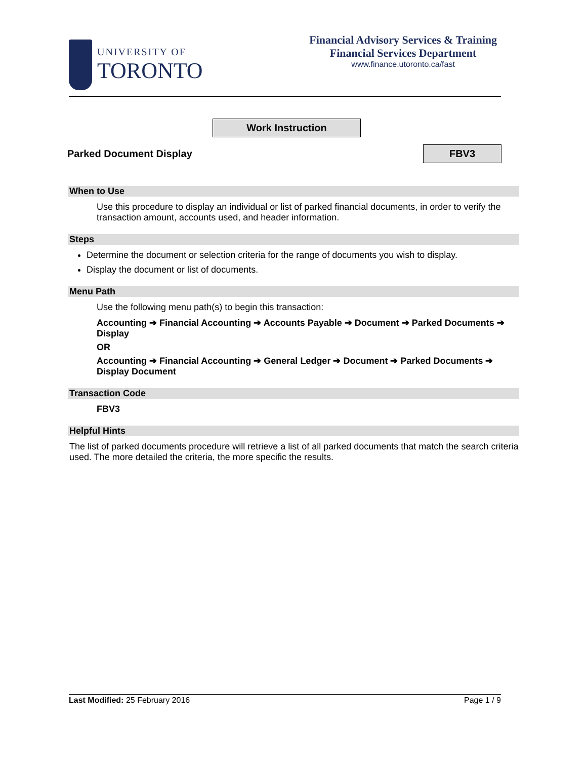UNIVERSITY OF
TORONTO
Financial Advisory Services & Training
Financial Services Department
www.finance.utoronto.ca/fast
Work Instruction
Parked Document Display FBV3
When to Use
Use this procedure to display an individual or list of parked financial documents, in order to verify the transaction amount, accounts used, and header information.
Steps
Determine the document or selection criteria for the range of documents you wish to display.
Display the document or list of documents.
Menu Path
Use the following menu path(s) to begin this transaction:
Accounting ➔ Financial Accounting ➔ Accounts Payable ➔ Document ➔ Parked Documents ➔ Display
OR
Accounting ➔ Financial Accounting ➔ General Ledger ➔ Document ➔ Parked Documents ➔ Display Document
Transaction Code
FBV3
Helpful Hints
The list of parked documents procedure will retrieve a list of all parked documents that match the search criteria used. The more detailed the criteria, the more specific the results.
Last Modified: 25 February 2016 Page 1 / 9